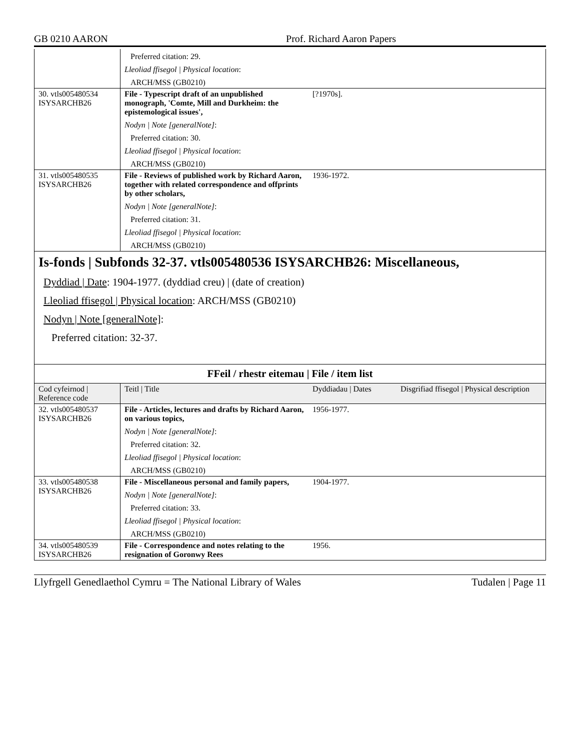GB 0210 AARON Prof. Richard Aaron Papers
| | Preferred citation: 29. Lleoliad ffisegol / Physical location : ARCH/MSS (GB0210) | | |
| 30. vtls005480534 ISYSARCHB26 | File - Typescript draft of an unpublished monograph, 'Comte, Mill and Durkheim: the epistemological issues', Nodyn / Note [generalNote] : Preferred citation: 30. Lleoliad ffisegol / Physical location : ARCH/MSS (GB0210) | [?1970s]. | |
| 31. vtls005480535 ISYSARCHB26 | File - Reviews of published work by Richard Aaron, together with related correspondence and offprints by other scholars, Nodyn / Note [generalNote] : Preferred citation: 31. Lleoliad ffisegol / Physical location : ARCH/MSS (GB0210) | 1936-1972. | |
Is-fonds | Subfonds 32-37. vtls005480536 ISYSARCHB26: Miscellaneous,
Dyddiad | Date: 1904-1977. (dyddiad creu) | (date of creation)
Lleoliad ffisegol | Physical location: ARCH/MSS (GB0210)
Nodyn | Note [generalNote]:
Preferred citation: 32-37.
FFeil / rhestr eitemau | File / item list
| Cod cyfeirnod / Reference code | Teitl / Title | Dyddiadau / Dates | Disgrifiad ffisegol / Physical description |
| --- | --- | --- | --- |
| 32. vtls005480537 ISYSARCHB26 | File - Articles, lectures and drafts by Richard Aaron, on various topics, Nodyn / Note [generalNote] : Preferred citation: 32. Lleoliad ffisegol / Physical location : ARCH/MSS (GB0210) | 1956-1977. | |
| 33. vtls005480538 ISYSARCHB26 | File - Miscellaneous personal and family papers, Nodyn / Note [generalNote] : Preferred citation: 33. Lleoliad ffisegol / Physical location : ARCH/MSS (GB0210) | 1904-1977. | |
| 34. vtls005480539 ISYSARCHB26 | File - Correspondence and notes relating to the resignation of Goronwy Rees | 1956. | |
Llyfrgell Genedlaethol Cymru = The National Library of Wales Tudalen | Page 11